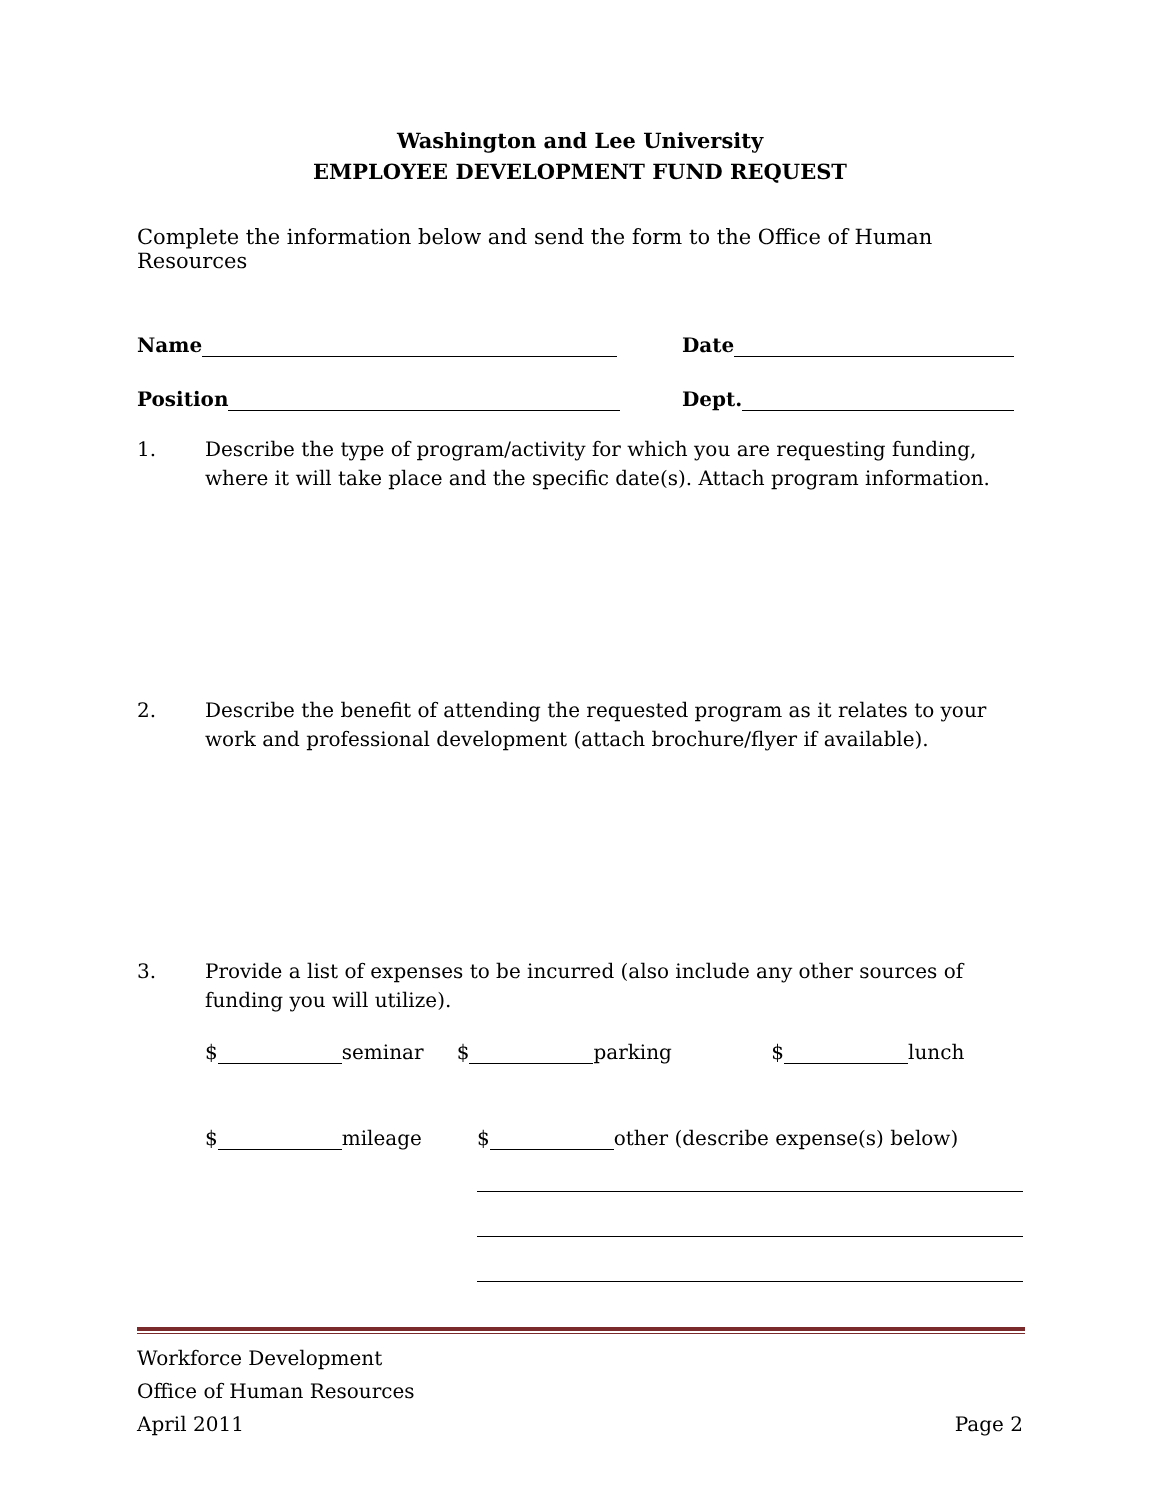Washington and Lee University
EMPLOYEE DEVELOPMENT FUND REQUEST
Complete the information below and send the form to the Office of Human Resources
Name Date
Position Dept.
1. Describe the type of program/activity for which you are requesting funding, where it will take place and the specific date(s). Attach program information.
2. Describe the benefit of attending the requested program as it relates to your work and professional development (attach brochure/flyer if available).
3. Provide a list of expenses to be incurred (also include any other sources of funding you will utilize).
$ seminar $ parking $ lunch
$ mileage $ other (describe expense(s) below)
Workforce Development
Office of Human Resources
April 2011 Page 2